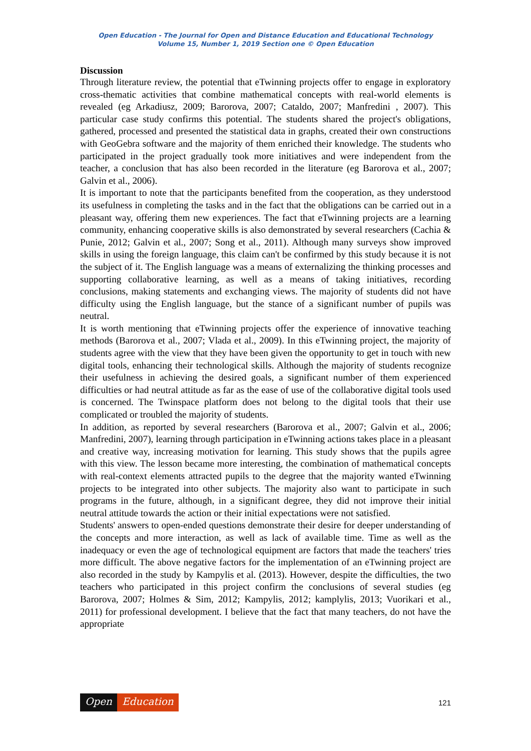Open Education - The Journal for Open and Distance Education and Educational Technology
Volume 15, Number 1, 2019 Section one © Open Education
Discussion
Through literature review, the potential that eTwinning projects offer to engage in exploratory cross-thematic activities that combine mathematical concepts with real-world elements is revealed (eg Arkadiusz, 2009; Barorova, 2007; Cataldo, 2007; Manfredini , 2007). This particular case study confirms this potential. The students shared the project's obligations, gathered, processed and presented the statistical data in graphs, created their own constructions with GeoGebra software and the majority of them enriched their knowledge. The students who participated in the project gradually took more initiatives and were independent from the teacher, a conclusion that has also been recorded in the literature (eg Barorova et al., 2007; Galvin et al., 2006).
It is important to note that the participants benefited from the cooperation, as they understood its usefulness in completing the tasks and in the fact that the obligations can be carried out in a pleasant way, offering them new experiences. The fact that eTwinning projects are a learning community, enhancing cooperative skills is also demonstrated by several researchers (Cachia & Punie, 2012; Galvin et al., 2007; Song et al., 2011). Although many surveys show improved skills in using the foreign language, this claim can't be confirmed by this study because it is not the subject of it. The English language was a means of externalizing the thinking processes and supporting collaborative learning, as well as a means of taking initiatives, recording conclusions, making statements and exchanging views. The majority of students did not have difficulty using the English language, but the stance of a significant number of pupils was neutral.
It is worth mentioning that eTwinning projects offer the experience of innovative teaching methods (Barorova et al., 2007; Vlada et al., 2009). In this eTwinning project, the majority of students agree with the view that they have been given the opportunity to get in touch with new digital tools, enhancing their technological skills. Although the majority of students recognize their usefulness in achieving the desired goals, a significant number of them experienced difficulties or had neutral attitude as far as the ease of use of the collaborative digital tools used is concerned. The Twinspace platform does not belong to the digital tools that their use complicated or troubled the majority of students.
In addition, as reported by several researchers (Barorova et al., 2007; Galvin et al., 2006; Manfredini, 2007), learning through participation in eTwinning actions takes place in a pleasant and creative way, increasing motivation for learning. This study shows that the pupils agree with this view. The lesson became more interesting, the combination of mathematical concepts with real-context elements attracted pupils to the degree that the majority wanted eTwinning projects to be integrated into other subjects. The majority also want to participate in such programs in the future, although, in a significant degree, they did not improve their initial neutral attitude towards the action or their initial expectations were not satisfied.
Students' answers to open-ended questions demonstrate their desire for deeper understanding of the concepts and more interaction, as well as lack of available time. Time as well as the inadequacy or even the age of technological equipment are factors that made the teachers' tries more difficult. The above negative factors for the implementation of an eTwinning project are also recorded in the study by Kampylis et al. (2013). However, despite the difficulties, the two teachers who participated in this project confirm the conclusions of several studies (eg Barorova, 2007; Holmes & Sim, 2012; Kampylis, 2012; kamplylis, 2013; Vuorikari et al., 2011) for professional development. I believe that the fact that many teachers, do not have the appropriate
Open Education
121